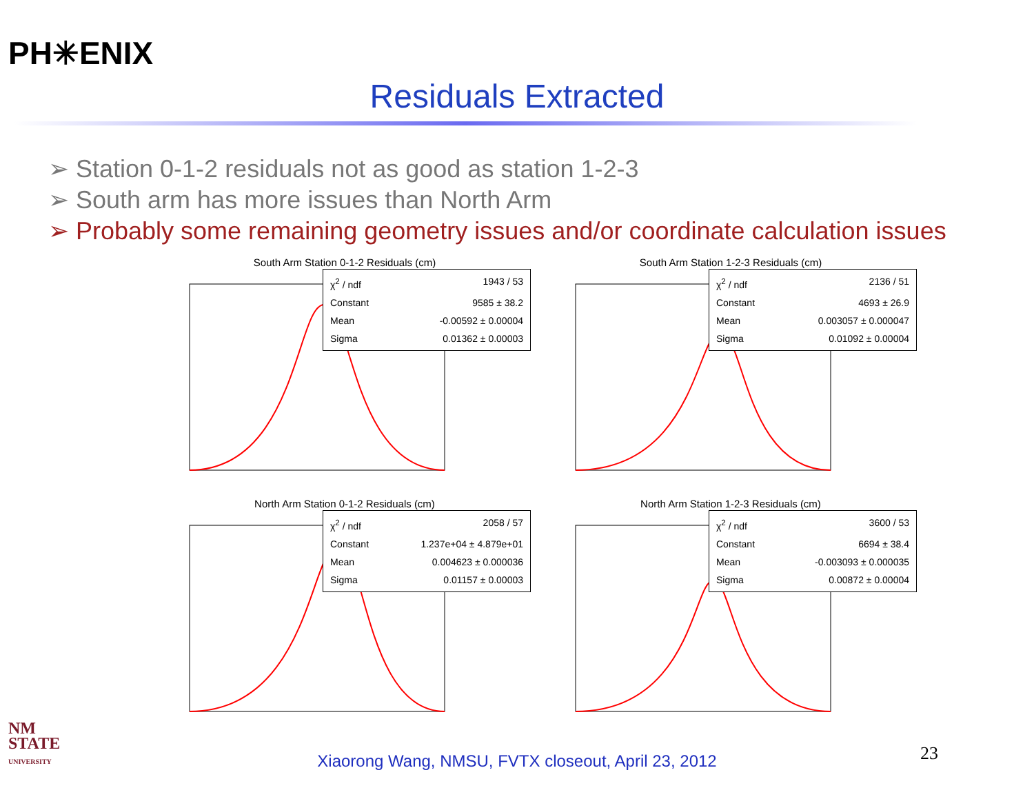PH✳ENIX
Residuals Extracted
➢ Station 0-1-2 residuals not as good as station 1-2-3
➢ South arm has more issues than North Arm
➢ Probably some remaining geometry issues and/or coordinate calculation issues
South Arm Station 0-1-2 Residuals (cm)
χ<sup>2</sup> / ndf 1943 / 53
Constant 9585 ± 38.2
Mean -0.00592 ± 0.00004
Sigma 0.01362 ± 0.00003
South Arm Station 1-2-3 Residuals (cm)
χ<sup>2</sup> / ndf 2136 / 51
Constant 4693 ± 26.9
Mean 0.003057 ± 0.000047
Sigma 0.01092 ± 0.00004
North Arm Station 0-1-2 Residuals (cm)
χ<sup>2</sup> / ndf 2058 / 57
Constant 1.237e+04 ± 4.879e+01
Mean 0.004623 ± 0.000036
Sigma 0.01157 ± 0.00003
North Arm Station 1-2-3 Residuals (cm)
χ<sup>2</sup> / ndf 3600 / 53
Constant 6694 ± 38.4
Mean -0.003093 ± 0.000035
Sigma 0.00872 ± 0.00004
NM
STATE
UNIVERSITY
Xiaorong Wang, NMSU, FVTX closeout, April 23, 2012
23